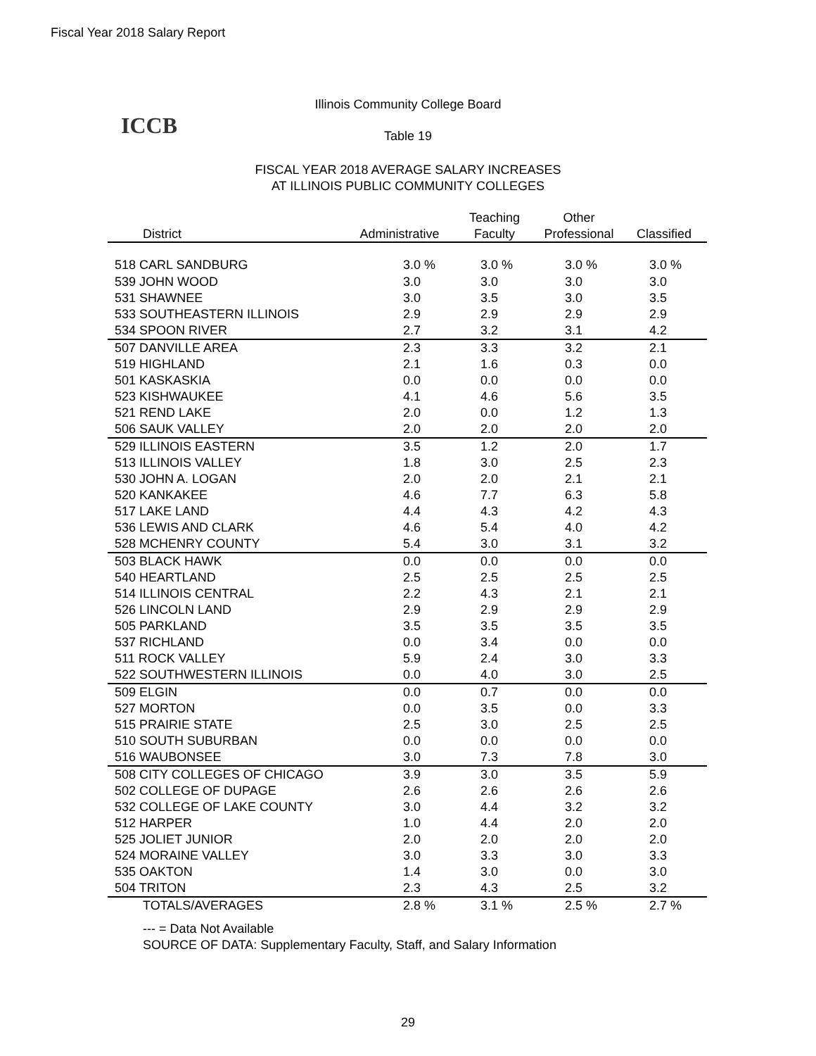Fiscal Year 2018 Salary Report
ICCB
Illinois Community College Board
Table 19
FISCAL YEAR 2018 AVERAGE SALARY INCREASES
AT ILLINOIS PUBLIC COMMUNITY COLLEGES
| | | Teaching | Other | |
| --- | --- | --- | --- | --- |
| District | Administrative | Faculty | Professional | Classified |
| 518 CARL SANDBURG | 3.0 % | 3.0 % | 3.0 % | 3.0 % |
| 539 JOHN WOOD | 3.0 | 3.0 | 3.0 | 3.0 |
| 531 SHAWNEE | 3.0 | 3.5 | 3.0 | 3.5 |
| 533 SOUTHEASTERN ILLINOIS | 2.9 | 2.9 | 2.9 | 2.9 |
| 534 SPOON RIVER | 2.7 | 3.2 | 3.1 | 4.2 |
| 507 DANVILLE AREA | 2.3 | 3.3 | 3.2 | 2.1 |
| 519 HIGHLAND | 2.1 | 1.6 | 0.3 | 0.0 |
| 501 KASKASKIA | 0.0 | 0.0 | 0.0 | 0.0 |
| 523 KISHWAUKEE | 4.1 | 4.6 | 5.6 | 3.5 |
| 521 REND LAKE | 2.0 | 0.0 | 1.2 | 1.3 |
| 506 SAUK VALLEY | 2.0 | 2.0 | 2.0 | 2.0 |
| 529 ILLINOIS EASTERN | 3.5 | 1.2 | 2.0 | 1.7 |
| 513 ILLINOIS VALLEY | 1.8 | 3.0 | 2.5 | 2.3 |
| 530 JOHN A. LOGAN | 2.0 | 2.0 | 2.1 | 2.1 |
| 520 KANKAKEE | 4.6 | 7.7 | 6.3 | 5.8 |
| 517 LAKE LAND | 4.4 | 4.3 | 4.2 | 4.3 |
| 536 LEWIS AND CLARK | 4.6 | 5.4 | 4.0 | 4.2 |
| 528 MCHENRY COUNTY | 5.4 | 3.0 | 3.1 | 3.2 |
| 503 BLACK HAWK | 0.0 | 0.0 | 0.0 | 0.0 |
| 540 HEARTLAND | 2.5 | 2.5 | 2.5 | 2.5 |
| 514 ILLINOIS CENTRAL | 2.2 | 4.3 | 2.1 | 2.1 |
| 526 LINCOLN LAND | 2.9 | 2.9 | 2.9 | 2.9 |
| 505 PARKLAND | 3.5 | 3.5 | 3.5 | 3.5 |
| 537 RICHLAND | 0.0 | 3.4 | 0.0 | 0.0 |
| 511 ROCK VALLEY | 5.9 | 2.4 | 3.0 | 3.3 |
| 522 SOUTHWESTERN ILLINOIS | 0.0 | 4.0 | 3.0 | 2.5 |
| 509 ELGIN | 0.0 | 0.7 | 0.0 | 0.0 |
| 527 MORTON | 0.0 | 3.5 | 0.0 | 3.3 |
| 515 PRAIRIE STATE | 2.5 | 3.0 | 2.5 | 2.5 |
| 510 SOUTH SUBURBAN | 0.0 | 0.0 | 0.0 | 0.0 |
| 516 WAUBONSEE | 3.0 | 7.3 | 7.8 | 3.0 |
| 508 CITY COLLEGES OF CHICAGO | 3.9 | 3.0 | 3.5 | 5.9 |
| 502 COLLEGE OF DUPAGE | 2.6 | 2.6 | 2.6 | 2.6 |
| 532 COLLEGE OF LAKE COUNTY | 3.0 | 4.4 | 3.2 | 3.2 |
| 512 HARPER | 1.0 | 4.4 | 2.0 | 2.0 |
| 525 JOLIET JUNIOR | 2.0 | 2.0 | 2.0 | 2.0 |
| 524 MORAINE VALLEY | 3.0 | 3.3 | 3.0 | 3.3 |
| 535 OAKTON | 1.4 | 3.0 | 0.0 | 3.0 |
| 504 TRITON | 2.3 | 4.3 | 2.5 | 3.2 |
| TOTALS/AVERAGES | 2.8 % | 3.1 % | 2.5 % | 2.7 % |
--- = Data Not Available
SOURCE OF DATA: Supplementary Faculty, Staff, and Salary Information
29